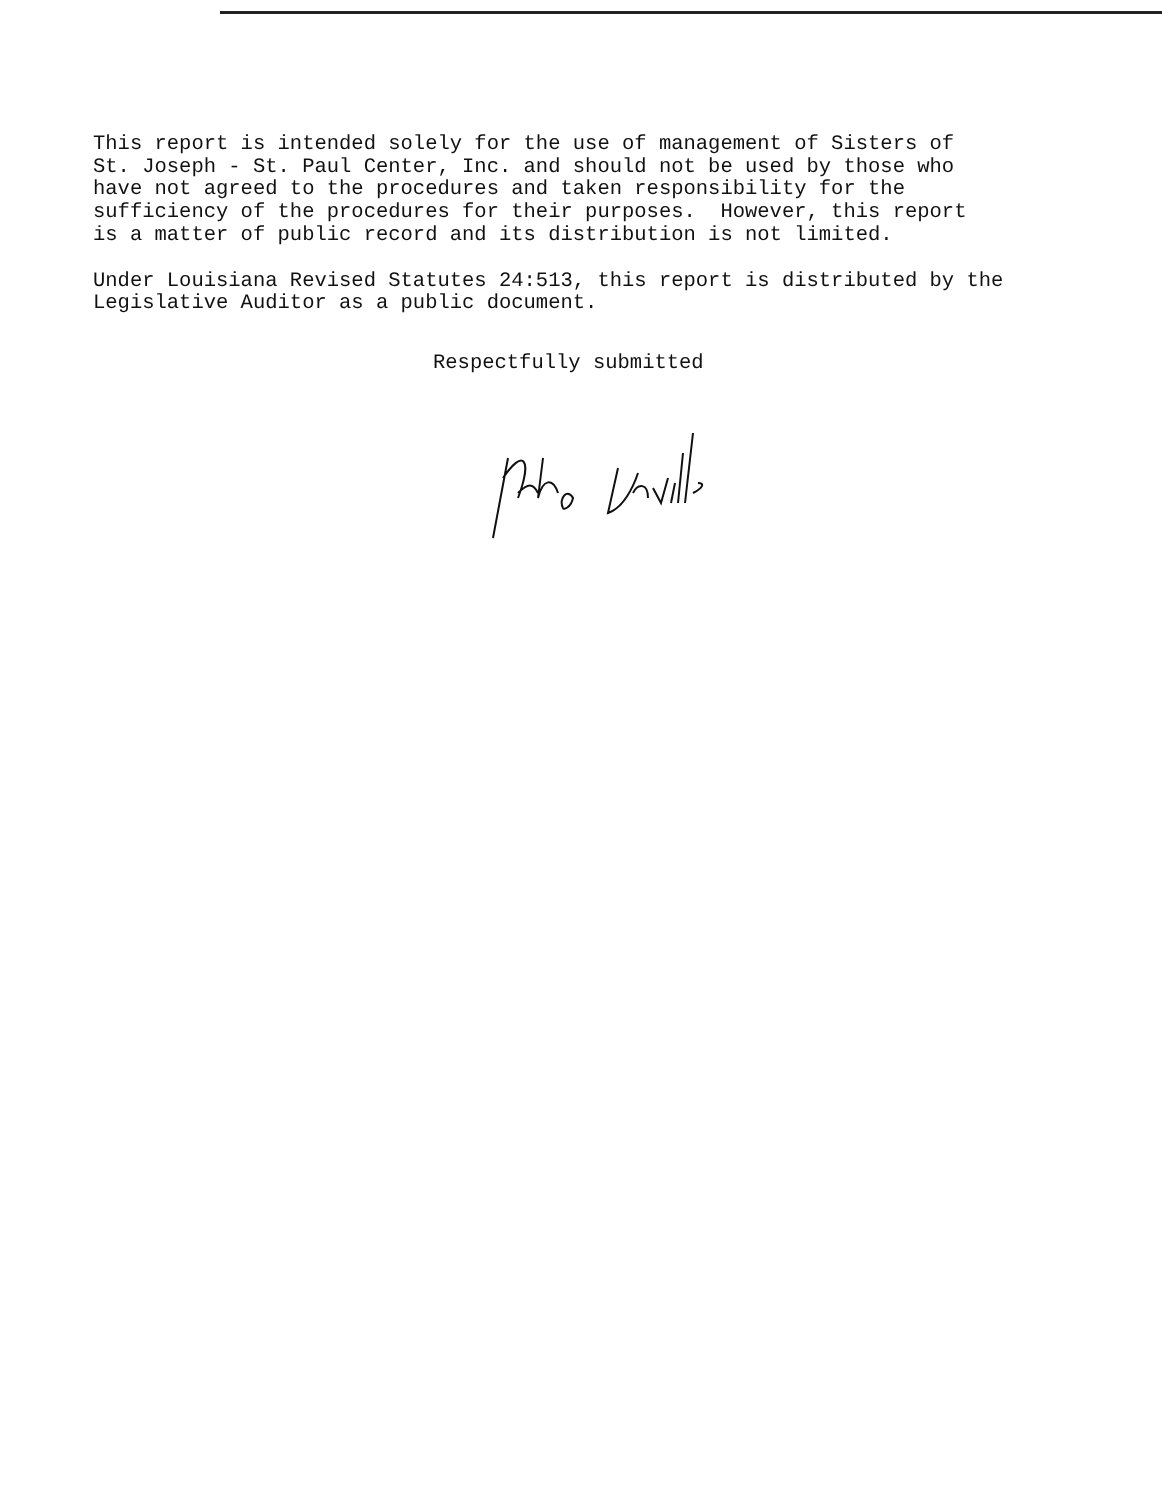This report is intended solely for the use of management of Sisters of St. Joseph - St. Paul Center, Inc. and should not be used by those who have not agreed to the procedures and taken responsibility for the sufficiency of the procedures for their purposes. However, this report is a matter of public record and its distribution is not limited.
Under Louisiana Revised Statutes 24:513, this report is distributed by the Legislative Auditor as a public document.
Respectfully submitted